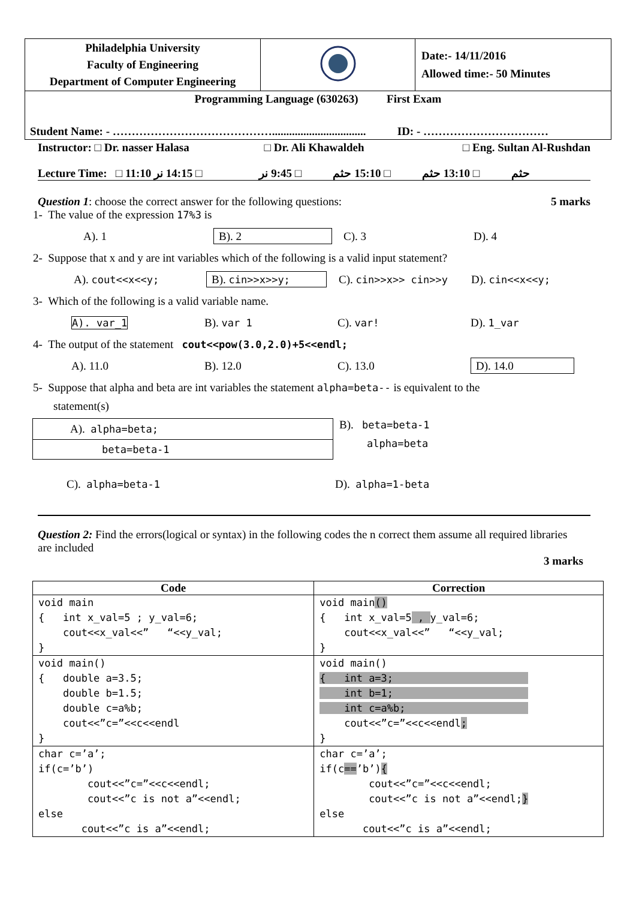| Philadelphia University Faculty of Engineering Department of Computer Engineering | | Date:- 14/11/2016 Allowed time:- 50 Minutes |
| Programming Language (630263) First Exam Student Name: - ……………………………………................................. ID: - …………………………… | | |
Instructor: □ Dr. nasser Halasa
□ Dr. Ali Khawaldeh □ Eng. Sultan Al-Rushdan
Lecture Time: □ 11:10 حثم □ 13:10 حثم □ 15:10 حثم □ 9:45 نر □ 14:15 نر
Question 1: choose the correct answer for the following questions: 5 marks
1- The value of the expression 17%3 is
A). 1 B). 2 C). 3 D). 4
2- Suppose that x and y are int variables which of the following is a valid input statement?
A). cout<<x<<y; B). cin>>x>>y; C). cin>>x>> cin>>y D). cin<<x<<y;
3- Which of the following is a valid variable name.
A). var_1 B). var 1 C). var! D). 1_var
4- The output of the statement cout<<pow(3.0,2.0)+5<<endl;
A). 11.0 B). 12.0 C). 13.0 D). 14.0
5- Suppose that alpha and beta are int variables the statement alpha=beta-- is equivalent to the
statement(s)
A). alpha=beta;
beta=beta-1
B). beta=beta-1
alpha=beta
C). alpha=beta-1 D). alpha=1-beta
Question 2: Find the errors(logical or syntax) in the following codes the n correct them assume all required libraries are included
3 marks
| Code | Correction |
| --- | --- |
| void main { int x_val=5 ; y_val=6; cout<<x_val<<” “<<y_val; } | void main () { int x_val=5 , y_val=6; cout<<x_val<<” “<<y_val; } |
| void main() { double a=3.5; double b=1.5; double c=a%b; cout<<”c=”<<c<<endl } | void main() { int a=3; int b=1; int c=a%b; cout<<”c=”<<c<<endl ; } |
| char c=’a’; if(c=’b’) cout<<”c=”<<c<<endl; cout<<”c is not a”<<endl; else cout<<”c is a”<<endl; | char c=’a’; if(c == ’b’) { cout<<”c=”<<c<<endl; cout<<”c is not a”<<endl; } else cout<<”c is a”<<endl; |